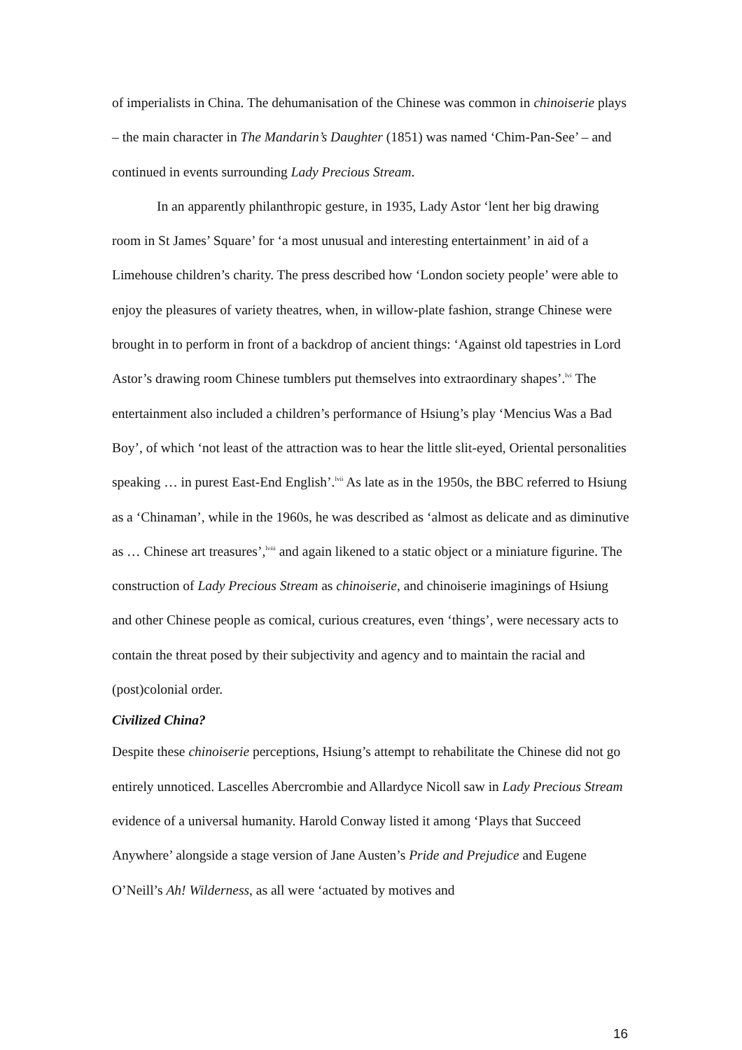of imperialists in China. The dehumanisation of the Chinese was common in chinoiserie plays – the main character in The Mandarin’s Daughter (1851) was named ‘Chim-Pan-See’ – and continued in events surrounding Lady Precious Stream.
In an apparently philanthropic gesture, in 1935, Lady Astor ‘lent her big drawing room in St James’ Square’ for ‘a most unusual and interesting entertainment’ in aid of a Limehouse children’s charity. The press described how ‘London society people’ were able to enjoy the pleasures of variety theatres, when, in willow-plate fashion, strange Chinese were brought in to perform in front of a backdrop of ancient things: ‘Against old tapestries in Lord Astor’s drawing room Chinese tumblers put themselves into extraordinary shapes’.<sup>lvi</sup> The entertainment also included a children’s performance of Hsiung’s play ‘Mencius Was a Bad Boy’, of which ‘not least of the attraction was to hear the little slit-eyed, Oriental personalities speaking … in purest East-End English’.<sup>lvii</sup> As late as in the 1950s, the BBC referred to Hsiung as a ‘Chinaman’, while in the 1960s, he was described as ‘almost as delicate and as diminutive as … Chinese art treasures’,<sup>lviii</sup> and again likened to a static object or a miniature figurine. The construction of Lady Precious Stream as chinoiserie, and chinoiserie imaginings of Hsiung and other Chinese people as comical, curious creatures, even ‘things’, were necessary acts to contain the threat posed by their subjectivity and agency and to maintain the racial and (post)colonial order.
Civilized China?
Despite these chinoiserie perceptions, Hsiung’s attempt to rehabilitate the Chinese did not go entirely unnoticed. Lascelles Abercrombie and Allardyce Nicoll saw in Lady Precious Stream evidence of a universal humanity. Harold Conway listed it among ‘Plays that Succeed Anywhere’ alongside a stage version of Jane Austen’s Pride and Prejudice and Eugene O’Neill’s Ah! Wilderness, as all were ‘actuated by motives and
16